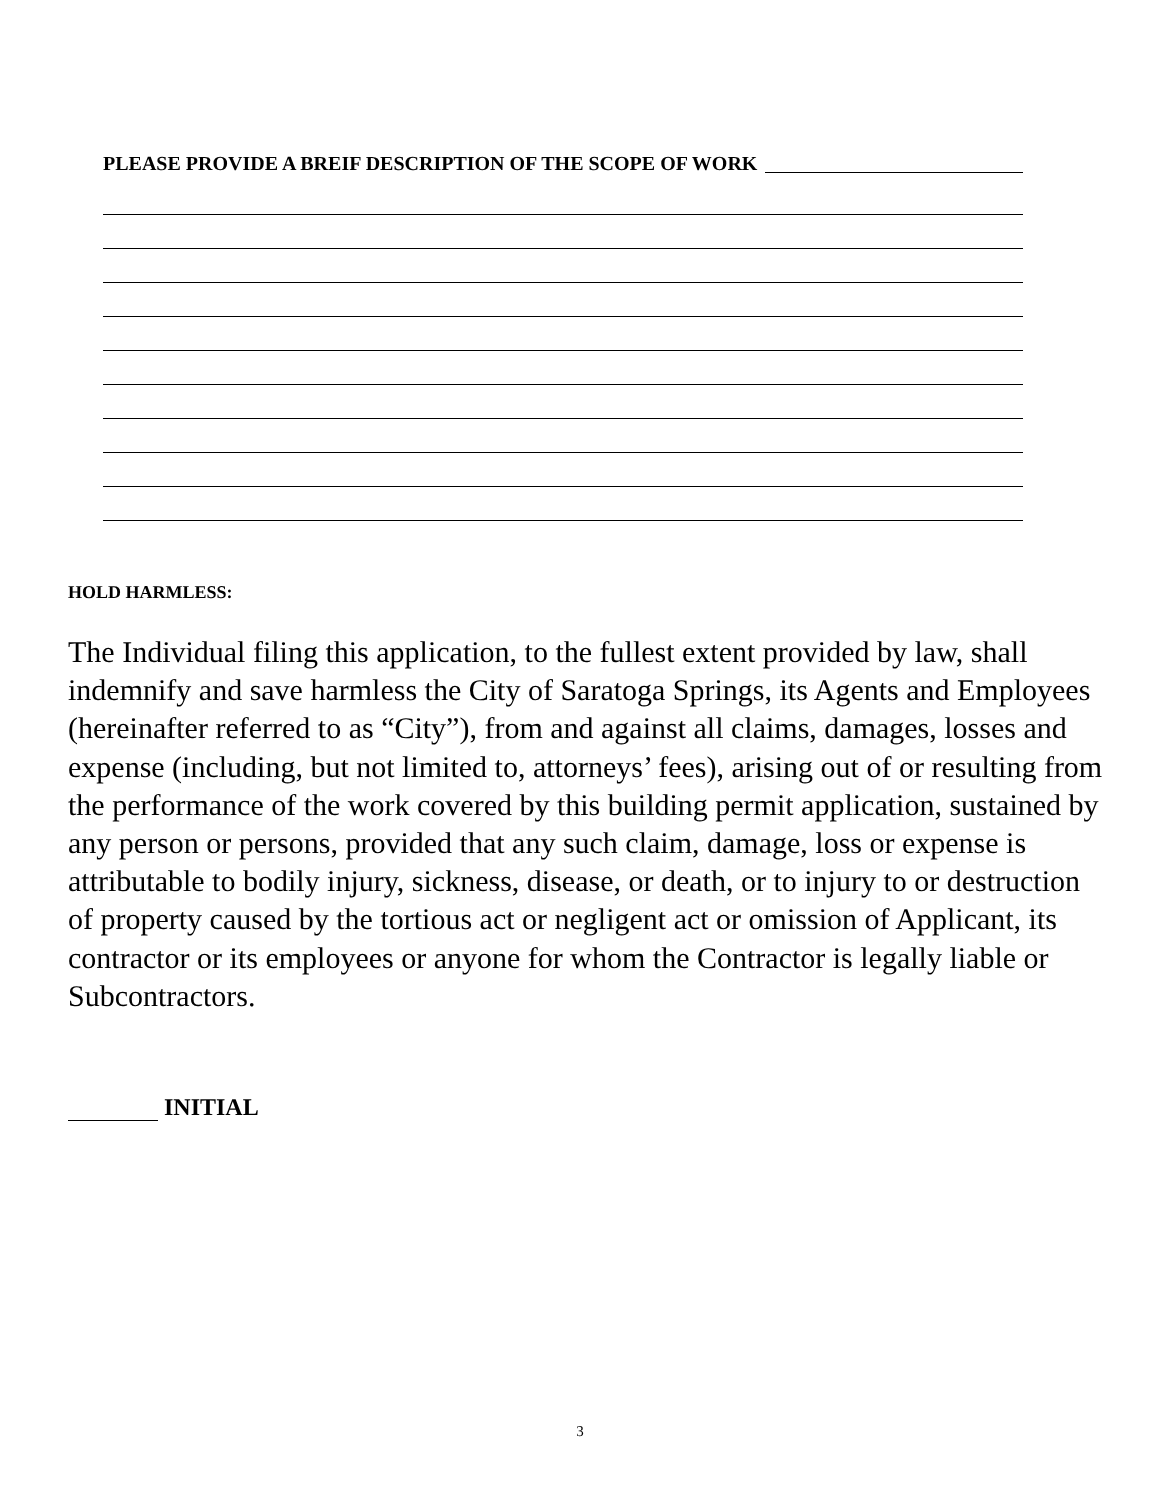PLEASE PROVIDE A BREIF DESCRIPTION OF THE SCOPE OF WORK
HOLD HARMLESS:
The Individual filing this application, to the fullest extent provided by law, shall indemnify and save harmless the City of Saratoga Springs, its Agents and Employees (hereinafter referred to as “City”), from and against all claims, damages, losses and expense (including, but not limited to, attorneys’ fees), arising out of or resulting from the performance of the work covered by this building permit application, sustained by any person or persons, provided that any such claim, damage, loss or expense is attributable to bodily injury, sickness, disease, or death, or to injury to or destruction of property caused by the tortious act or negligent act or omission of Applicant, its contractor or its employees or anyone for whom the Contractor is legally liable or Subcontractors.
INITIAL
3